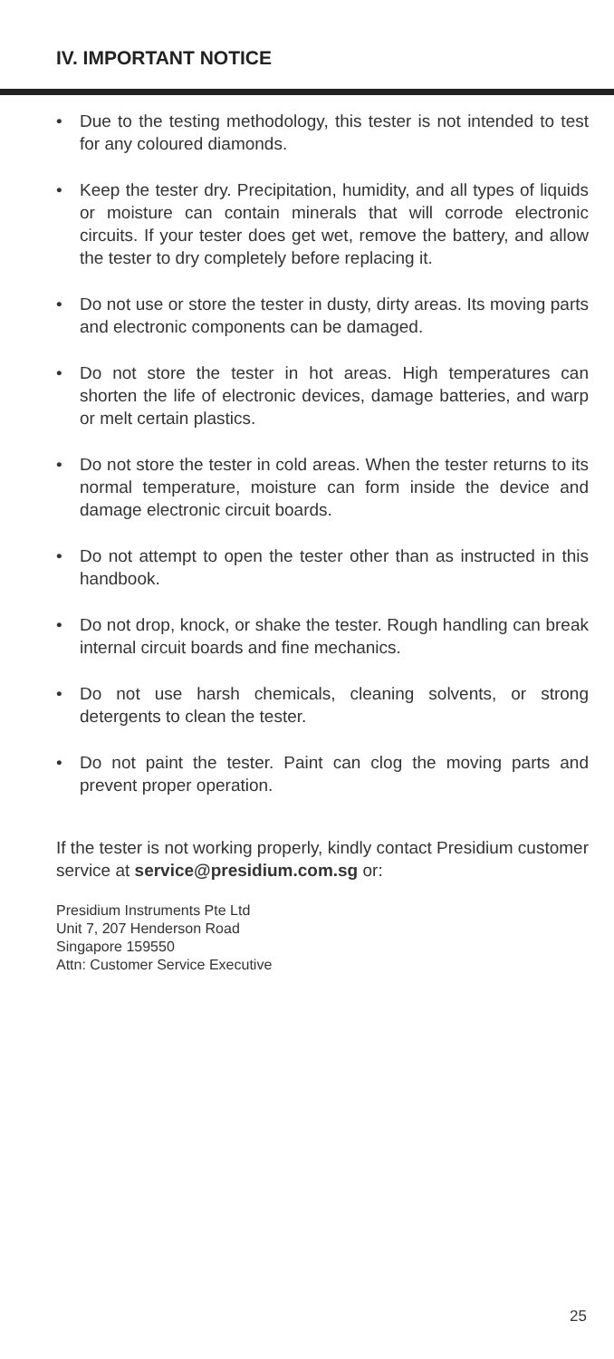IV. IMPORTANT NOTICE
• Due to the testing methodology, this tester is not intended to test for any coloured diamonds.
• Keep the tester dry. Precipitation, humidity, and all types of liquids or moisture can contain minerals that will corrode electronic circuits. If your tester does get wet, remove the battery, and allow the tester to dry completely before replacing it.
• Do not use or store the tester in dusty, dirty areas. Its moving parts and electronic components can be damaged.
• Do not store the tester in hot areas. High temperatures can shorten the life of electronic devices, damage batteries, and warp or melt certain plastics.
• Do not store the tester in cold areas. When the tester returns to its normal temperature, moisture can form inside the device and damage electronic circuit boards.
• Do not attempt to open the tester other than as instructed in this handbook.
• Do not drop, knock, or shake the tester. Rough handling can break internal circuit boards and fine mechanics.
• Do not use harsh chemicals, cleaning solvents, or strong detergents to clean the tester.
• Do not paint the tester. Paint can clog the moving parts and prevent proper operation.
If the tester is not working properly, kindly contact Presidium customer service at service@presidium.com.sg or:
Presidium Instruments Pte Ltd
Unit 7, 207 Henderson Road
Singapore 159550
Attn: Customer Service Executive
25